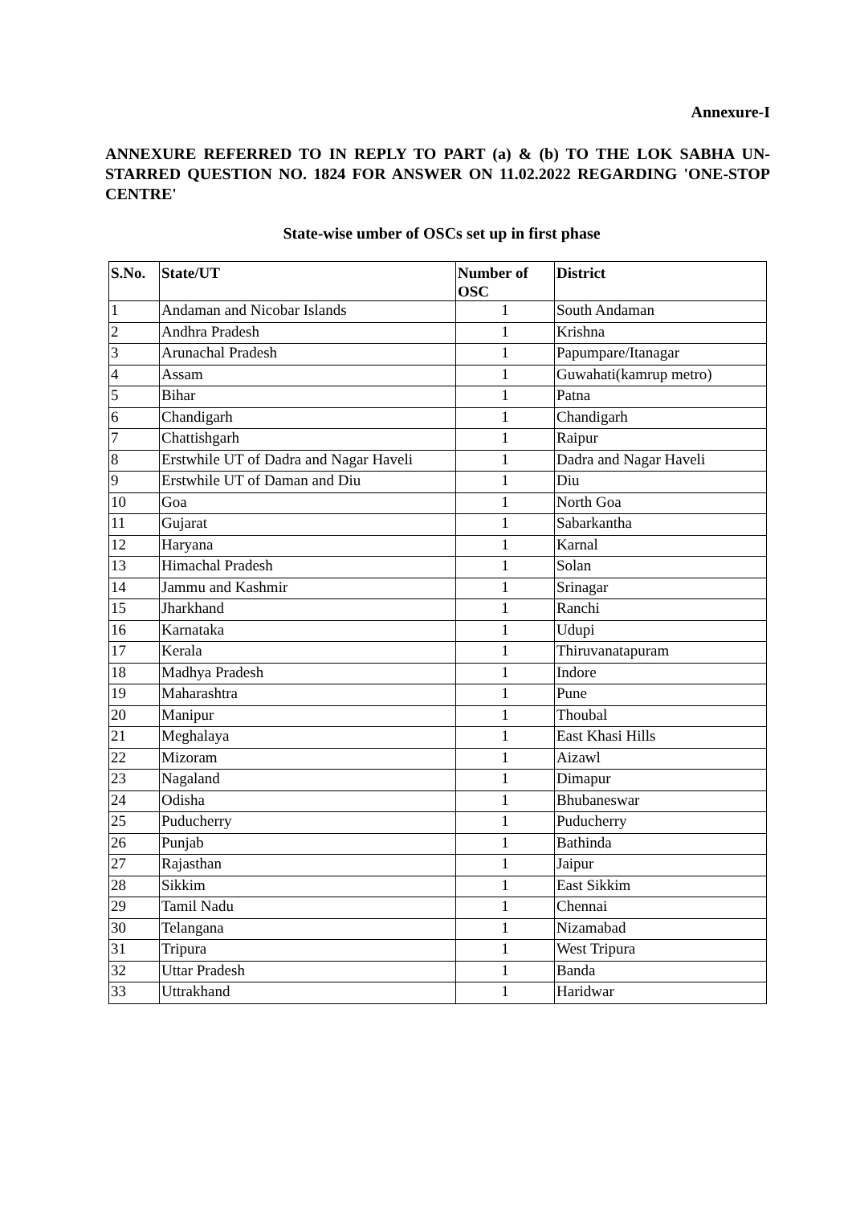Annexure-I
ANNEXURE REFERRED TO IN REPLY TO PART (a) & (b) TO THE LOK SABHA UN-STARRED QUESTION NO. 1824 FOR ANSWER ON 11.02.2022 REGARDING 'ONE-STOP CENTRE'
State-wise umber of OSCs set up in first phase
| S.No. | State/UT | Number of OSC | District |
| --- | --- | --- | --- |
| 1 | Andaman and Nicobar Islands | 1 | South Andaman |
| 2 | Andhra Pradesh | 1 | Krishna |
| 3 | Arunachal Pradesh | 1 | Papumpare/Itanagar |
| 4 | Assam | 1 | Guwahati(kamrup metro) |
| 5 | Bihar | 1 | Patna |
| 6 | Chandigarh | 1 | Chandigarh |
| 7 | Chattishgarh | 1 | Raipur |
| 8 | Erstwhile UT of Dadra and Nagar Haveli | 1 | Dadra and Nagar Haveli |
| 9 | Erstwhile UT of Daman and Diu | 1 | Diu |
| 10 | Goa | 1 | North Goa |
| 11 | Gujarat | 1 | Sabarkantha |
| 12 | Haryana | 1 | Karnal |
| 13 | Himachal Pradesh | 1 | Solan |
| 14 | Jammu and Kashmir | 1 | Srinagar |
| 15 | Jharkhand | 1 | Ranchi |
| 16 | Karnataka | 1 | Udupi |
| 17 | Kerala | 1 | Thiruvanatapuram |
| 18 | Madhya Pradesh | 1 | Indore |
| 19 | Maharashtra | 1 | Pune |
| 20 | Manipur | 1 | Thoubal |
| 21 | Meghalaya | 1 | East Khasi Hills |
| 22 | Mizoram | 1 | Aizawl |
| 23 | Nagaland | 1 | Dimapur |
| 24 | Odisha | 1 | Bhubaneswar |
| 25 | Puducherry | 1 | Puducherry |
| 26 | Punjab | 1 | Bathinda |
| 27 | Rajasthan | 1 | Jaipur |
| 28 | Sikkim | 1 | East Sikkim |
| 29 | Tamil Nadu | 1 | Chennai |
| 30 | Telangana | 1 | Nizamabad |
| 31 | Tripura | 1 | West Tripura |
| 32 | Uttar Pradesh | 1 | Banda |
| 33 | Uttrakhand | 1 | Haridwar |